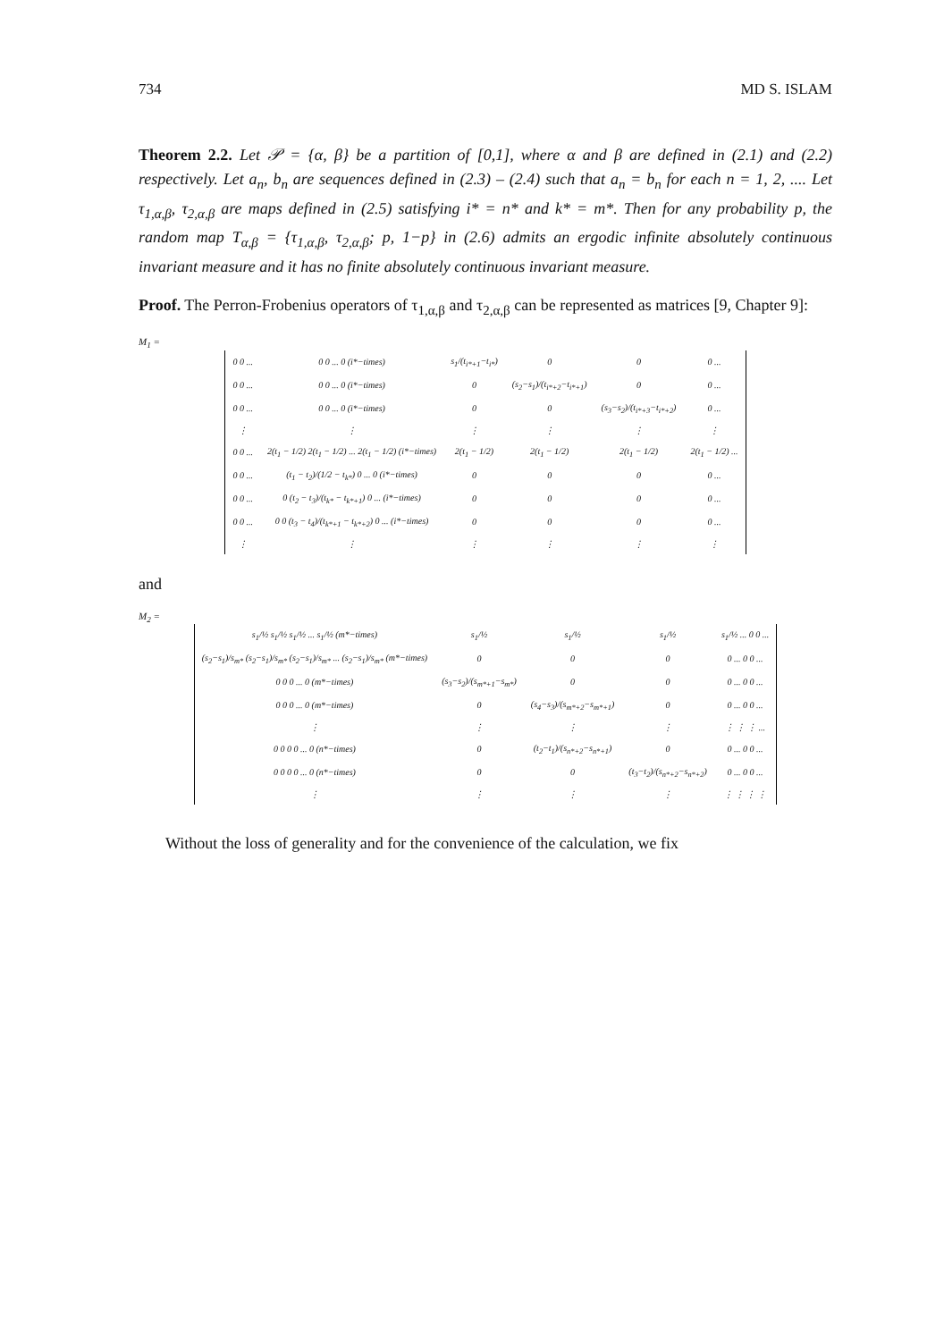734 MD S. ISLAM
Theorem 2.2. Let 𝒫 = {α, β} be a partition of [0,1], where α and β are defined in (2.1) and (2.2) respectively. Let a<sub>n</sub>, b<sub>n</sub> are sequences defined in (2.3) – (2.4) such that a<sub>n</sub> = b<sub>n</sub> for each n = 1, 2, .... Let τ<sub>1,α,β</sub>, τ<sub>2,α,β</sub> are maps defined in (2.5) satisfying i* = n* and k* = m*. Then for any probability p, the random map T<sub>α,β</sub> = {τ<sub>1,α,β</sub>, τ<sub>2,α,β</sub>; p, 1−p} in (2.6) admits an ergodic infinite absolutely continuous invariant measure and it has no finite absolutely continuous invariant measure.
Proof. The Perron-Frobenius operators of τ<sub>1,α,β</sub> and τ<sub>2,α,β</sub> can be represented as matrices [9, Chapter 9]:
M<sub>1</sub> =
| 0 0 ... | 0 0 ... 0 (i*−times) | s<sub>1</sub>/(t<sub>i*+1</sub>−t<sub>i*</sub>) | 0 | 0 | 0 ... |
| 0 0 ... | 0 0 ... 0 (i*−times) | 0 | (s<sub>2</sub>−s<sub>1</sub>)/(t<sub>i*+2</sub>−t<sub>i*+1</sub>) | 0 | 0 ... |
| 0 0 ... | 0 0 ... 0 (i*−times) | 0 | 0 | (s<sub>3</sub>−s<sub>2</sub>)/(t<sub>i*+3</sub>−t<sub>i*+2</sub>) | 0 ... |
| ⋮ | ⋮ | ⋮ | ⋮ | ⋮ | ⋮ |
| 0 0 ... | 2(t<sub>1</sub> − 1/2) 2(t<sub>1</sub> − 1/2) ... 2(t<sub>1</sub> − 1/2) (i*−times) | 2(t<sub>1</sub> − 1/2) | 2(t<sub>1</sub> − 1/2) | 2(t<sub>1</sub> − 1/2) | 2(t<sub>1</sub> − 1/2) ... |
| 0 0 ... | (t<sub>1</sub> − t<sub>2</sub>)/(1/2 − t<sub>k*</sub>) 0 ... 0 (i*−times) | 0 | 0 | 0 | 0 ... |
| 0 0 ... | 0 (t<sub>2</sub> − t<sub>3</sub>)/(t<sub>k*</sub> − t<sub>k*+1</sub>) 0 ... (i*−times) | 0 | 0 | 0 | 0 ... |
| 0 0 ... | 0 0 (t<sub>3</sub> − t<sub>4</sub>)/(t<sub>k*+1</sub> − t<sub>k*+2</sub>) 0 ... (i*−times) | 0 | 0 | 0 | 0 ... |
| ⋮ | ⋮ | ⋮ | ⋮ | ⋮ | ⋮ |
and
M<sub>2</sub> =
| s<sub>1</sub>/½ s<sub>1</sub>/½ s<sub>1</sub>/½ ... s<sub>1</sub>/½ (m*−times) | s<sub>1</sub>/½ | s<sub>1</sub>/½ | s<sub>1</sub>/½ | s<sub>1</sub>/½ ... 0 0 ... |
| (s<sub>2</sub>−s<sub>1</sub>)/s<sub>m*</sub> (s<sub>2</sub>−s<sub>1</sub>)/s<sub>m*</sub> (s<sub>2</sub>−s<sub>1</sub>)/s<sub>m*</sub> ... (s<sub>2</sub>−s<sub>1</sub>)/s<sub>m*</sub> (m*−times) | 0 | 0 | 0 | 0 ... 0 0 ... |
| 0 0 0 ... 0 (m*−times) | (s<sub>3</sub>−s<sub>2</sub>)/(s<sub>m*+1</sub>−s<sub>m*</sub>) | 0 | 0 | 0 ... 0 0 ... |
| 0 0 0 ... 0 (m*−times) | 0 | (s<sub>4</sub>−s<sub>3</sub>)/(s<sub>m*+2</sub>−s<sub>m*+1</sub>) | 0 | 0 ... 0 0 ... |
| ⋮ | ⋮ | ⋮ | ⋮ | ⋮ ⋮ ⋮ ... |
| 0 0 0 0 ... 0 (n*−times) | 0 | (t<sub>2</sub>−t<sub>1</sub>)/(s<sub>n*+2</sub>−s<sub>n*+1</sub>) | 0 | 0 ... 0 0 ... |
| 0 0 0 0 ... 0 (n*−times) | 0 | 0 | (t<sub>3</sub>−t<sub>2</sub>)/(s<sub>n*+2</sub>−s<sub>n*+2</sub>) | 0 ... 0 0 ... |
| ⋮ | ⋮ | ⋮ | ⋮ | ⋮ ⋮ ⋮ ⋮ |
Without the loss of generality and for the convenience of the calculation, we fix